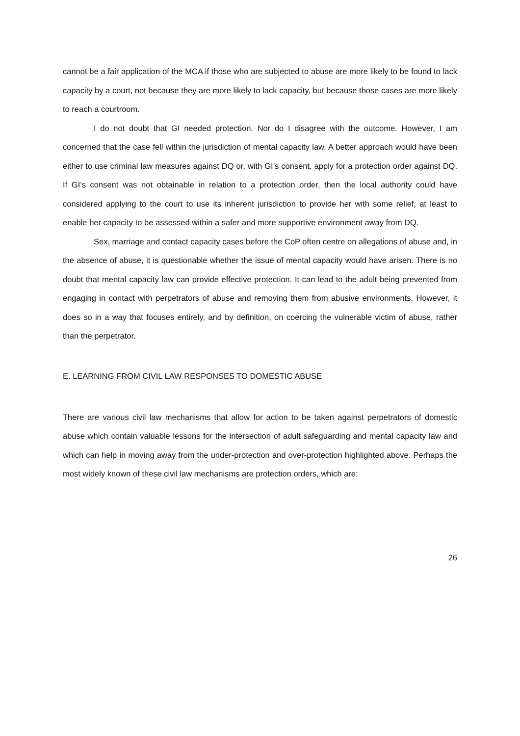cannot be a fair application of the MCA if those who are subjected to abuse are more likely to be found to lack capacity by a court, not because they are more likely to lack capacity, but because those cases are more likely to reach a courtroom.
I do not doubt that GI needed protection. Nor do I disagree with the outcome. However, I am concerned that the case fell within the jurisdiction of mental capacity law. A better approach would have been either to use criminal law measures against DQ or, with GI’s consent, apply for a protection order against DQ. If GI’s consent was not obtainable in relation to a protection order, then the local authority could have considered applying to the court to use its inherent jurisdiction to provide her with some relief, at least to enable her capacity to be assessed within a safer and more supportive environment away from DQ.
Sex, marriage and contact capacity cases before the CoP often centre on allegations of abuse and, in the absence of abuse, it is questionable whether the issue of mental capacity would have arisen. There is no doubt that mental capacity law can provide effective protection. It can lead to the adult being prevented from engaging in contact with perpetrators of abuse and removing them from abusive environments. However, it does so in a way that focuses entirely, and by definition, on coercing the vulnerable victim of abuse, rather than the perpetrator.
E. LEARNING FROM CIVIL LAW RESPONSES TO DOMESTIC ABUSE
There are various civil law mechanisms that allow for action to be taken against perpetrators of domestic abuse which contain valuable lessons for the intersection of adult safeguarding and mental capacity law and which can help in moving away from the under-protection and over-protection highlighted above. Perhaps the most widely known of these civil law mechanisms are protection orders, which are:
26